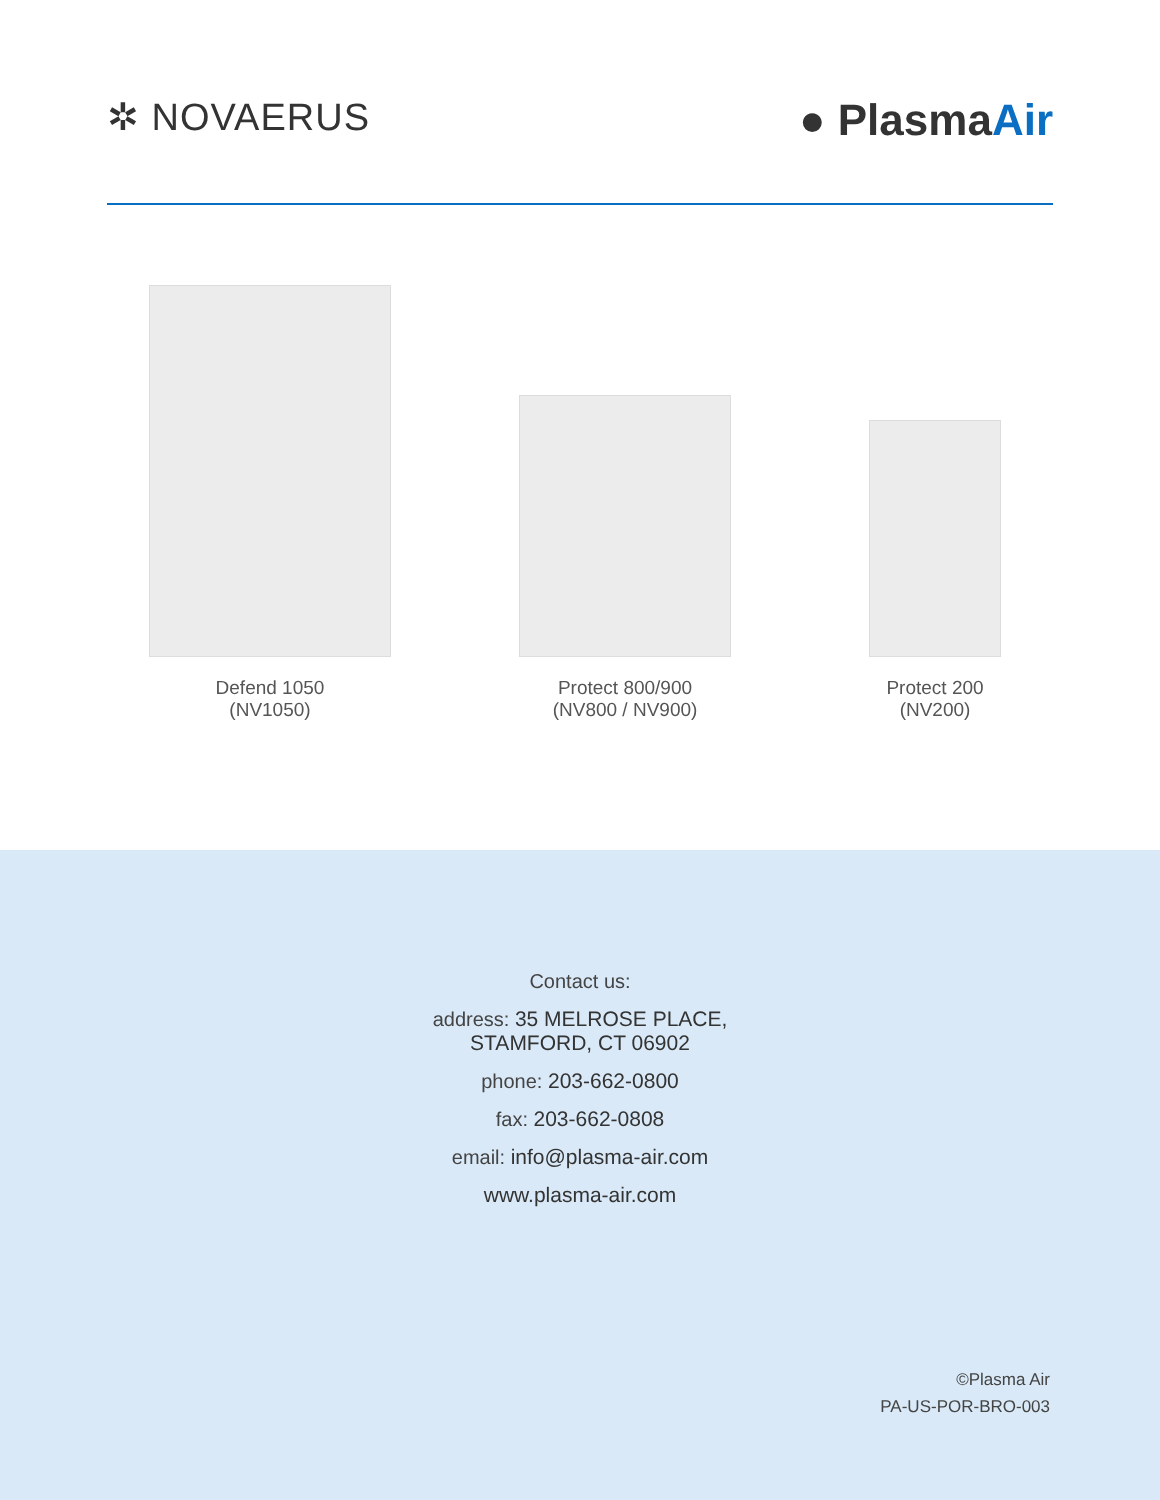✲ NOVAERUS
● PlasmaAir
Defend 1050
(NV1050)
Protect 800/900
(NV800 / NV900)
Protect 200
(NV200)
Contact us:
address: 35 MELROSE PLACE,
STAMFORD, CT 06902
phone: 203-662-0800
fax: 203-662-0808
email: info@plasma-air.com
www.plasma-air.com
©Plasma Air
PA-US-POR-BRO-003